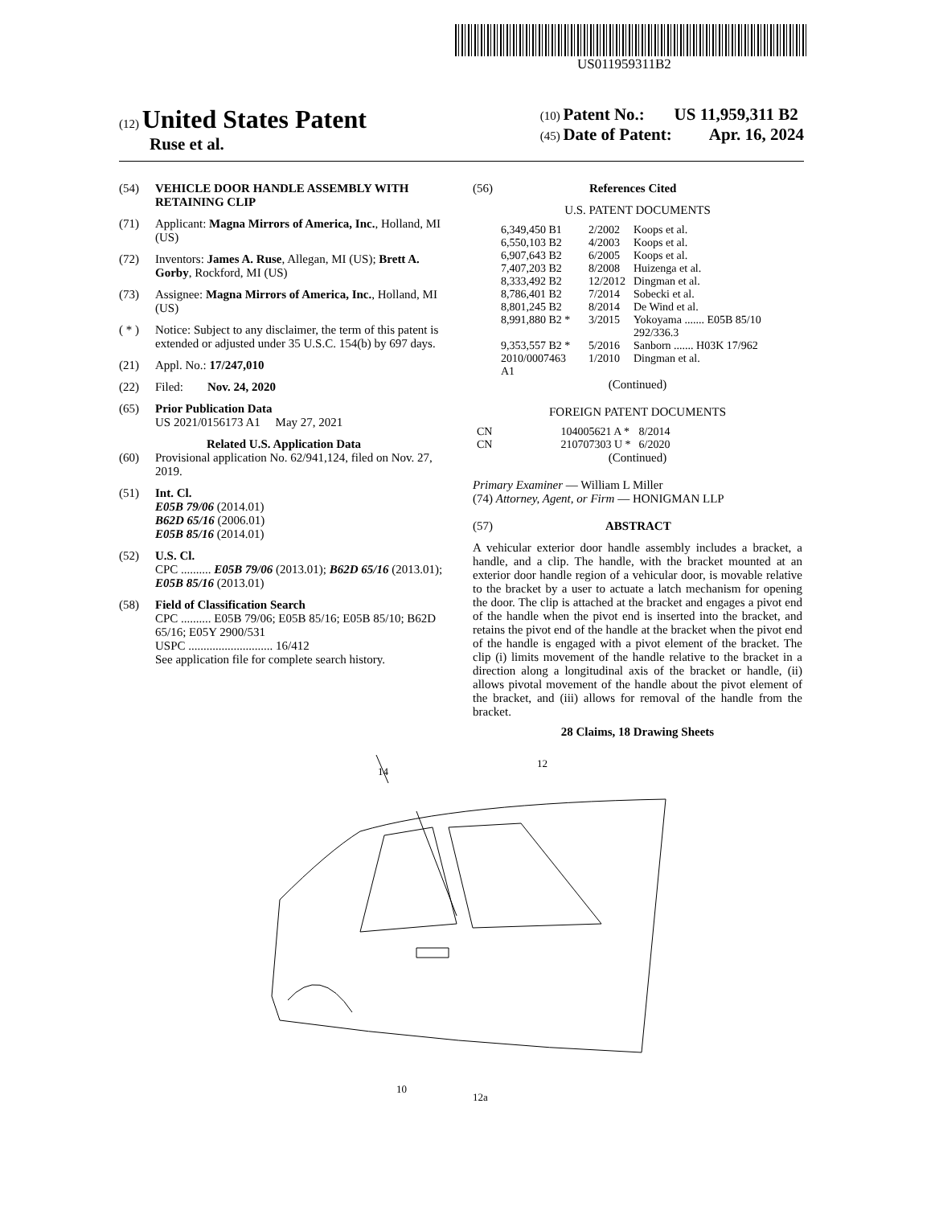US011959311B2
(12) United States Patent
Ruse et al.
(10) Patent No.: US 11,959,311 B2
(45) Date of Patent: Apr. 16, 2024
(54) VEHICLE DOOR HANDLE ASSEMBLY WITH RETAINING CLIP
(71) Applicant: Magna Mirrors of America, Inc., Holland, MI (US)
(72) Inventors: James A. Ruse, Allegan, MI (US); Brett A. Gorby, Rockford, MI (US)
(73) Assignee: Magna Mirrors of America, Inc., Holland, MI (US)
( * ) Notice: Subject to any disclaimer, the term of this patent is extended or adjusted under 35 U.S.C. 154(b) by 697 days.
(21) Appl. No.: 17/247,010
(22) Filed: Nov. 24, 2020
(65) Prior Publication Data
US 2021/0156173 A1 May 27, 2021
Related U.S. Application Data
(60) Provisional application No. 62/941,124, filed on Nov. 27, 2019.
(51) Int. Cl.
E05B 79/06 (2014.01)
B62D 65/16 (2006.01)
E05B 85/16 (2014.01)
(52) U.S. Cl.
CPC .......... E05B 79/06 (2013.01); B62D 65/16 (2013.01); E05B 85/16 (2013.01)
(58) Field of Classification Search
CPC .......... E05B 79/06; E05B 85/16; E05B 85/10; B62D 65/16; E05Y 2900/531
USPC ............................ 16/412
See application file for complete search history.
(56) References Cited
U.S. PATENT DOCUMENTS
| 6,349,450 B1 | 2/2002 | Koops et al. |
| 6,550,103 B2 | 4/2003 | Koops et al. |
| 6,907,643 B2 | 6/2005 | Koops et al. |
| 7,407,203 B2 | 8/2008 | Huizenga et al. |
| 8,333,492 B2 | 12/2012 | Dingman et al. |
| 8,786,401 B2 | 7/2014 | Sobecki et al. |
| 8,801,245 B2 | 8/2014 | De Wind et al. |
| 8,991,880 B2 * | 3/2015 | Yokoyama ....... E05B 85/10 292/336.3 |
| 9,353,557 B2 * | 5/2016 | Sanborn ....... H03K 17/962 |
| 2010/0007463 A1 | 1/2010 | Dingman et al. |
(Continued)
FOREIGN PATENT DOCUMENTS
| CN | 104005621 A * | 8/2014 |
| CN | 210707303 U * | 6/2020 |
(Continued)
Primary Examiner — William L Miller
(74) Attorney, Agent, or Firm — HONIGMAN LLP
(57) ABSTRACT
A vehicular exterior door handle assembly includes a bracket, a handle, and a clip. The handle, with the bracket mounted at an exterior door handle region of a vehicular door, is movable relative to the bracket by a user to actuate a latch mechanism for opening the door. The clip is attached at the bracket and engages a pivot end of the handle when the pivot end is inserted into the bracket, and retains the pivot end of the handle at the bracket when the pivot end of the handle is engaged with a pivot element of the bracket. The clip (i) limits movement of the handle relative to the bracket in a direction along a longitudinal axis of the bracket or handle, (ii) allows pivotal movement of the handle about the pivot element of the bracket, and (iii) allows for removal of the handle from the bracket.
28 Claims, 18 Drawing Sheets
14
12
10
12a